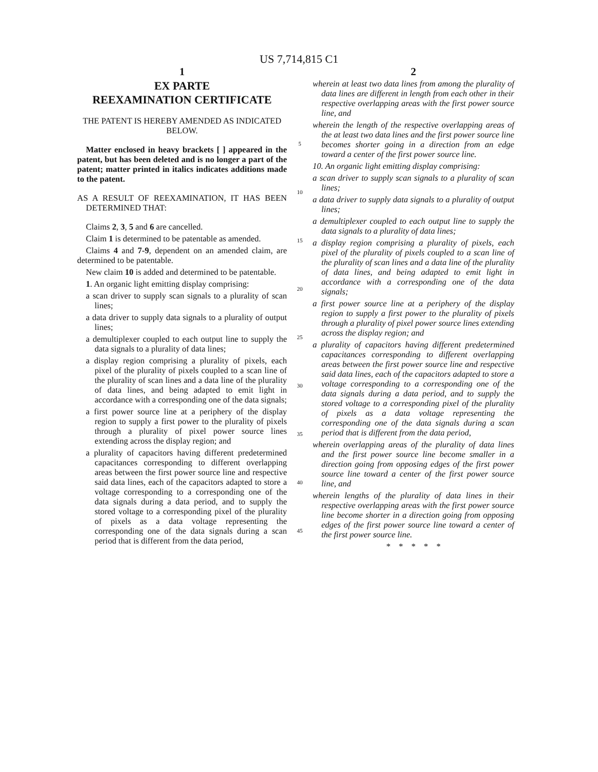US 7,714,815 C1
1
EX PARTE
REEXAMINATION CERTIFICATE
THE PATENT IS HEREBY AMENDED AS INDICATED BELOW.
Matter enclosed in heavy brackets [ ] appeared in the patent, but has been deleted and is no longer a part of the patent; matter printed in italics indicates additions made to the patent.
AS A RESULT OF REEXAMINATION, IT HAS BEEN DETERMINED THAT:
Claims 2, 3, 5 and 6 are cancelled.
Claim 1 is determined to be patentable as amended.
Claims 4 and 7-9, dependent on an amended claim, are determined to be patentable.
New claim 10 is added and determined to be patentable.
1. An organic light emitting display comprising:
a scan driver to supply scan signals to a plurality of scan lines;
a data driver to supply data signals to a plurality of output lines;
a demultiplexer coupled to each output line to supply the data signals to a plurality of data lines;
a display region comprising a plurality of pixels, each pixel of the plurality of pixels coupled to a scan line of the plurality of scan lines and a data line of the plurality of data lines, and being adapted to emit light in accordance with a corresponding one of the data signals;
a first power source line at a periphery of the display region to supply a first power to the plurality of pixels through a plurality of pixel power source lines extending across the display region; and
a plurality of capacitors having different predetermined capacitances corresponding to different overlapping areas between the first power source line and respective said data lines, each of the capacitors adapted to store a voltage corresponding to a corresponding one of the data signals during a data period, and to supply the stored voltage to a corresponding pixel of the plurality of pixels as a data voltage representing the corresponding one of the data signals during a scan period that is different from the data period,
5
10
15
20
25
30
35
40
45
2
wherein at least two data lines from among the plurality of data lines are different in length from each other in their respective overlapping areas with the first power source line, and
wherein the length of the respective overlapping areas of the at least two data lines and the first power source line becomes shorter going in a direction from an edge toward a center of the first power source line.
10. An organic light emitting display comprising:
a scan driver to supply scan signals to a plurality of scan lines;
a data driver to supply data signals to a plurality of output lines;
a demultiplexer coupled to each output line to supply the data signals to a plurality of data lines;
a display region comprising a plurality of pixels, each pixel of the plurality of pixels coupled to a scan line of the plurality of scan lines and a data line of the plurality of data lines, and being adapted to emit light in accordance with a corresponding one of the data signals;
a first power source line at a periphery of the display region to supply a first power to the plurality of pixels through a plurality of pixel power source lines extending across the display region; and
a plurality of capacitors having different predetermined capacitances corresponding to different overlapping areas between the first power source line and respective said data lines, each of the capacitors adapted to store a voltage corresponding to a corresponding one of the data signals during a data period, and to supply the stored voltage to a corresponding pixel of the plurality of pixels as a data voltage representing the corresponding one of the data signals during a scan period that is different from the data period,
wherein overlapping areas of the plurality of data lines and the first power source line become smaller in a direction going from opposing edges of the first power source line toward a center of the first power source line, and
wherein lengths of the plurality of data lines in their respective overlapping areas with the first power source line become shorter in a direction going from opposing edges of the first power source line toward a center of the first power source line.
* * * * *